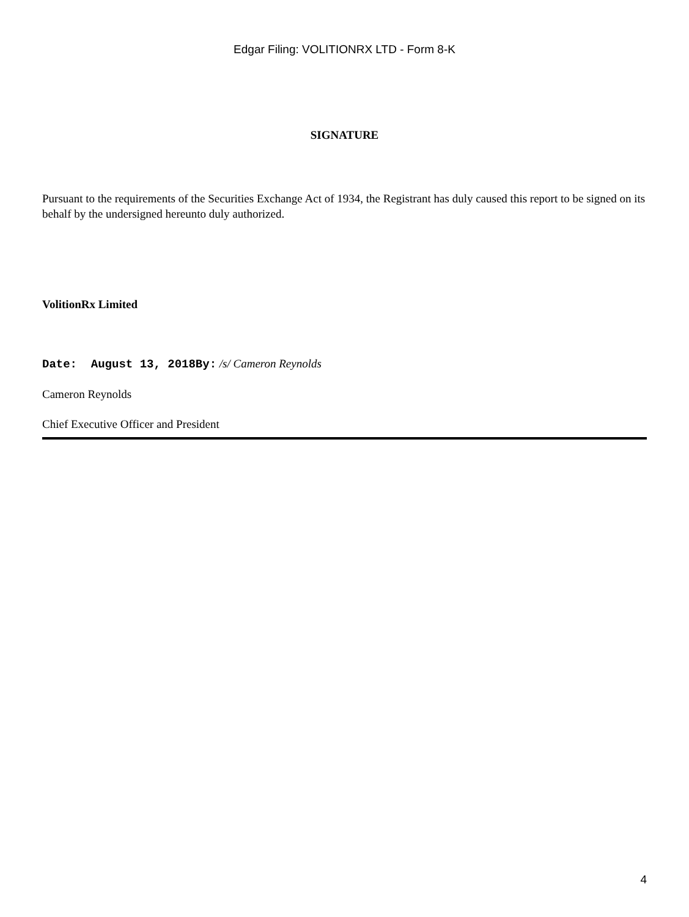Edgar Filing: VOLITIONRX LTD - Form 8-K
SIGNATURE
Pursuant to the requirements of the Securities Exchange Act of 1934, the Registrant has duly caused this report to be signed on its behalf by the undersigned hereunto duly authorized.
VolitionRx Limited
Date: August 13, 2018By: /s/ Cameron Reynolds
Cameron Reynolds
Chief Executive Officer and President
4